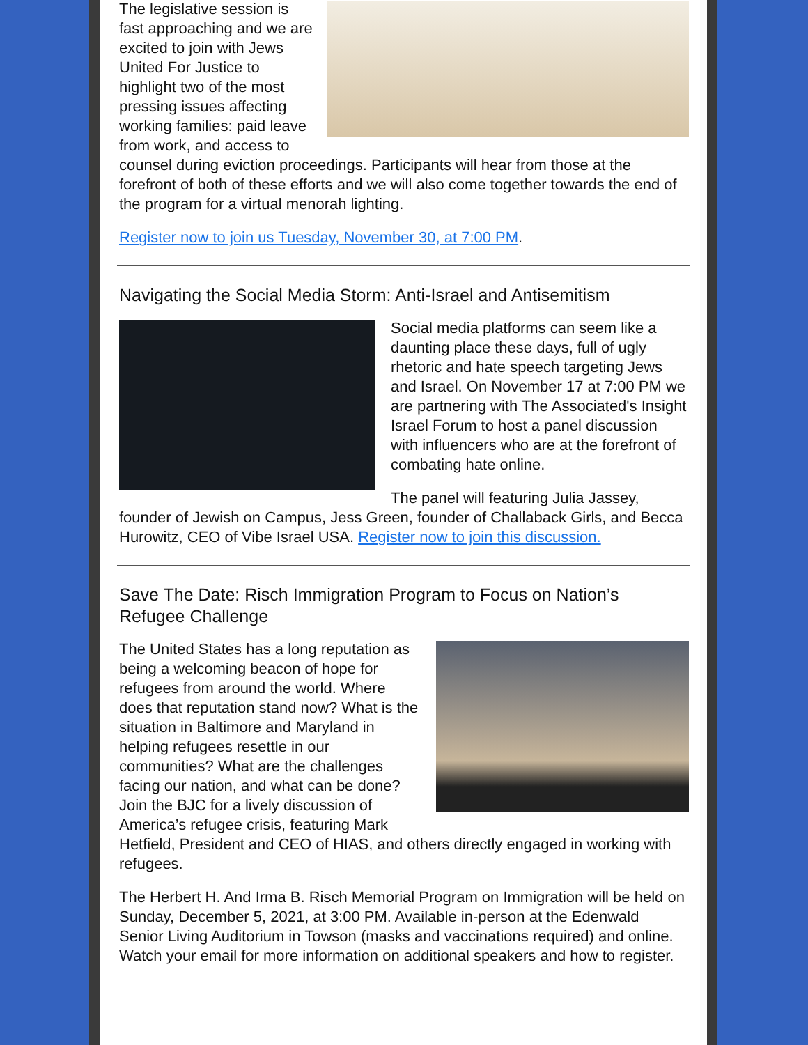The legislative session is fast approaching and we are excited to join with Jews United For Justice to highlight two of the most pressing issues affecting working families: paid leave from work, and access to counsel during eviction proceedings. Participants will hear from those at the forefront of both of these efforts and we will also come together towards the end of the program for a virtual menorah lighting.
Register now to join us Tuesday, November 30, at 7:00 PM.
Navigating the Social Media Storm: Anti-Israel and Antisemitism
Social media platforms can seem like a daunting place these days, full of ugly rhetoric and hate speech targeting Jews and Israel. On November 17 at 7:00 PM we are partnering with The Associated's Insight Israel Forum to host a panel discussion with influencers who are at the forefront of combating hate online.
The panel will featuring Julia Jassey, founder of Jewish on Campus, Jess Green, founder of Challaback Girls, and Becca Hurowitz, CEO of Vibe Israel USA. Register now to join this discussion.
Save The Date: Risch Immigration Program to Focus on Nation’s Refugee Challenge
The United States has a long reputation as being a welcoming beacon of hope for refugees from around the world. Where does that reputation stand now? What is the situation in Baltimore and Maryland in helping refugees resettle in our communities? What are the challenges facing our nation, and what can be done? Join the BJC for a lively discussion of America’s refugee crisis, featuring Mark Hetfield, President and CEO of HIAS, and others directly engaged in working with refugees.
The Herbert H. And Irma B. Risch Memorial Program on Immigration will be held on Sunday, December 5, 2021, at 3:00 PM. Available in-person at the Edenwald Senior Living Auditorium in Towson (masks and vaccinations required) and online. Watch your email for more information on additional speakers and how to register.